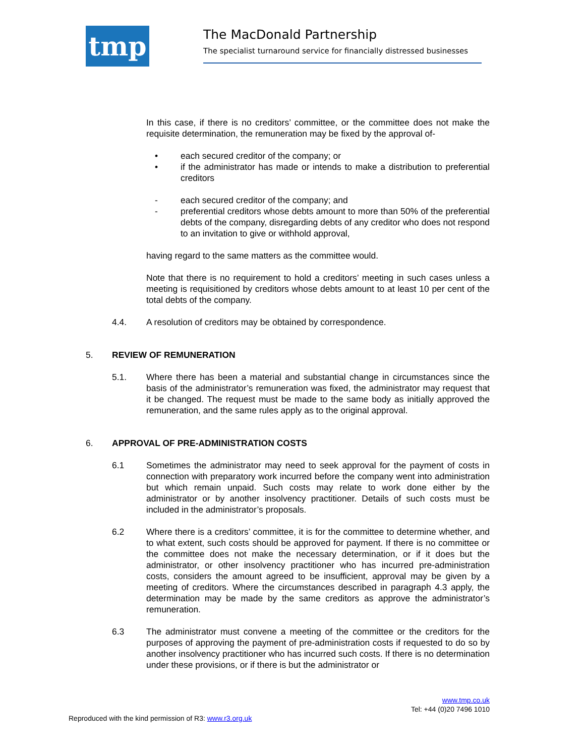tmp
The MacDonald Partnership
The specialist turnaround service for financially distressed businesses
In this case, if there is no creditors’ committee, or the committee does not make the requisite determination, the remuneration may be fixed by the approval of-
• each secured creditor of the company; or
• if the administrator has made or intends to make a distribution to preferential creditors
- each secured creditor of the company; and
- preferential creditors whose debts amount to more than 50% of the preferential debts of the company, disregarding debts of any creditor who does not respond to an invitation to give or withhold approval,
having regard to the same matters as the committee would.
Note that there is no requirement to hold a creditors’ meeting in such cases unless a meeting is requisitioned by creditors whose debts amount to at least 10 per cent of the total debts of the company.
4.4. A resolution of creditors may be obtained by correspondence.
5. REVIEW OF REMUNERATION
5.1. Where there has been a material and substantial change in circumstances since the basis of the administrator’s remuneration was fixed, the administrator may request that it be changed. The request must be made to the same body as initially approved the remuneration, and the same rules apply as to the original approval.
6. APPROVAL OF PRE-ADMINISTRATION COSTS
6.1 Sometimes the administrator may need to seek approval for the payment of costs in connection with preparatory work incurred before the company went into administration but which remain unpaid. Such costs may relate to work done either by the administrator or by another insolvency practitioner. Details of such costs must be included in the administrator’s proposals.
6.2 Where there is a creditors’ committee, it is for the committee to determine whether, and to what extent, such costs should be approved for payment. If there is no committee or the committee does not make the necessary determination, or if it does but the administrator, or other insolvency practitioner who has incurred pre-administration costs, considers the amount agreed to be insufficient, approval may be given by a meeting of creditors. Where the circumstances described in paragraph 4.3 apply, the determination may be made by the same creditors as approve the administrator’s remuneration.
6.3 The administrator must convene a meeting of the committee or the creditors for the purposes of approving the payment of pre-administration costs if requested to do so by another insolvency practitioner who has incurred such costs. If there is no determination under these provisions, or if there is but the administrator or
www.tmp.co.uk
Tel: +44 (0)20 7496 1010
Reproduced with the kind permission of R3: www.r3.org.uk